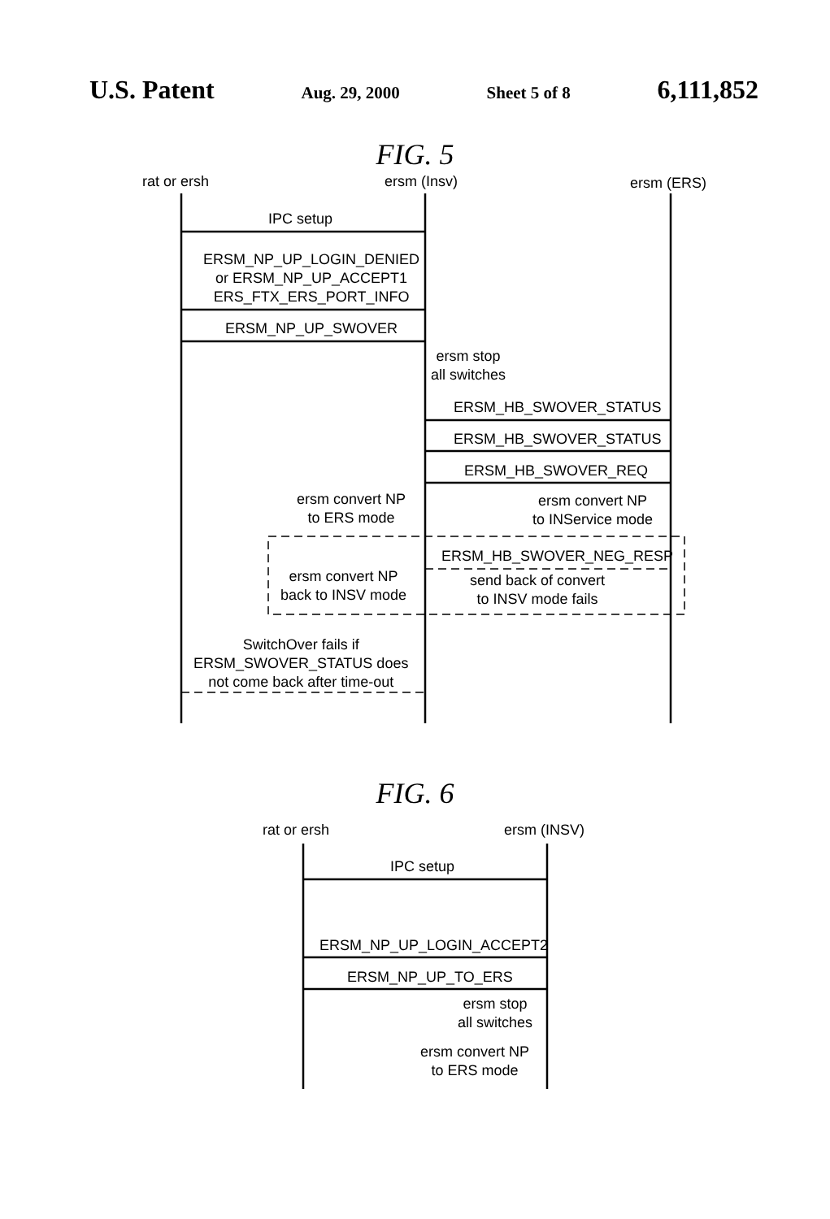U.S. Patent Aug. 29, 2000 Sheet 5 of 8 6,111,852
FIG. 5
rat or ersh ersm (Insv) ersm (ERS)
IPC setup
ERSM_NP_UP_LOGIN_DENIED
or ERSM_NP_UP_ACCEPT1
ERS_FTX_ERS_PORT_INFO
ERSM_NP_UP_SWOVER
ersm stop
all switches
ERSM_HB_SWOVER_STATUS
ERSM_HB_SWOVER_STATUS
ERSM_HB_SWOVER_REQ
ersm convert NP
to ERS mode
ersm convert NP
to INService mode
ERSM_HB_SWOVER_NEG_RESP
ersm convert NP
back to INSV mode
send back of convert
to INSV mode fails
SwitchOver fails if
ERSM_SWOVER_STATUS does
not come back after time-out
FIG. 6
rat or ersh ersm (INSV)
IPC setup
ERSM_NP_UP_LOGIN_ACCEPT2
ERSM_NP_UP_TO_ERS
ersm stop
all switches
ersm convert NP
to ERS mode